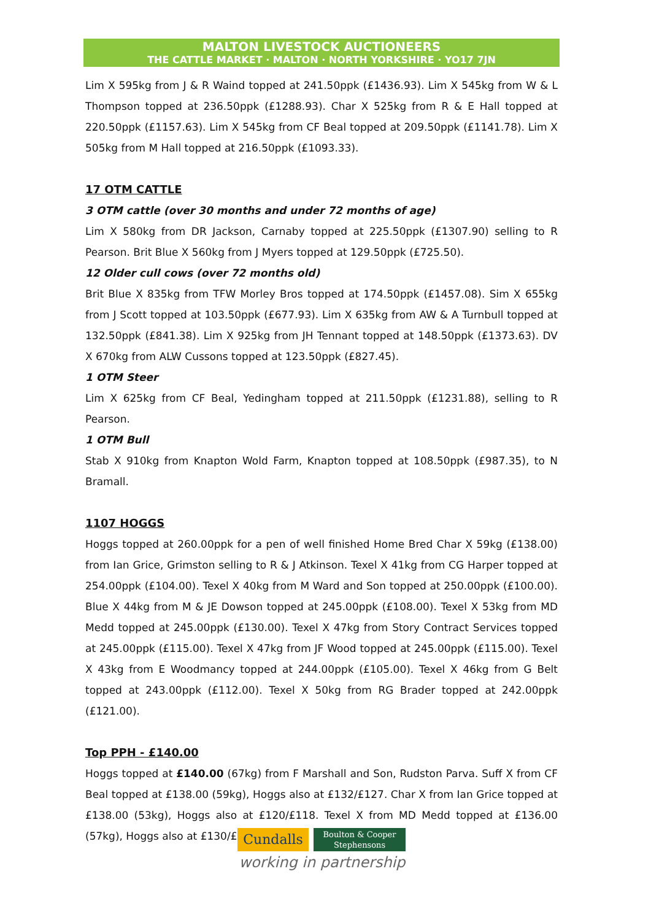MALTON LIVESTOCK AUCTIONEERS
THE CATTLE MARKET · MALTON · NORTH YORKSHIRE · YO17 7JN
Lim X 595kg from J & R Waind topped at 241.50ppk (£1436.93). Lim X 545kg from W & L Thompson topped at 236.50ppk (£1288.93). Char X 525kg from R & E Hall topped at 220.50ppk (£1157.63). Lim X 545kg from CF Beal topped at 209.50ppk (£1141.78). Lim X 505kg from M Hall topped at 216.50ppk (£1093.33).
17 OTM CATTLE
3 OTM cattle (over 30 months and under 72 months of age)
Lim X 580kg from DR Jackson, Carnaby topped at 225.50ppk (£1307.90) selling to R Pearson. Brit Blue X 560kg from J Myers topped at 129.50ppk (£725.50).
12 Older cull cows (over 72 months old)
Brit Blue X 835kg from TFW Morley Bros topped at 174.50ppk (£1457.08). Sim X 655kg from J Scott topped at 103.50ppk (£677.93). Lim X 635kg from AW & A Turnbull topped at 132.50ppk (£841.38). Lim X 925kg from JH Tennant topped at 148.50ppk (£1373.63). DV X 670kg from ALW Cussons topped at 123.50ppk (£827.45).
1 OTM Steer
Lim X 625kg from CF Beal, Yedingham topped at 211.50ppk (£1231.88), selling to R Pearson.
1 OTM Bull
Stab X 910kg from Knapton Wold Farm, Knapton topped at 108.50ppk (£987.35), to N Bramall.
1107 HOGGS
Hoggs topped at 260.00ppk for a pen of well finished Home Bred Char X 59kg (£138.00) from Ian Grice, Grimston selling to R & J Atkinson. Texel X 41kg from CG Harper topped at 254.00ppk (£104.00). Texel X 40kg from M Ward and Son topped at 250.00ppk (£100.00). Blue X 44kg from M & JE Dowson topped at 245.00ppk (£108.00). Texel X 53kg from MD Medd topped at 245.00ppk (£130.00). Texel X 47kg from Story Contract Services topped at 245.00ppk (£115.00). Texel X 47kg from JF Wood topped at 245.00ppk (£115.00). Texel X 43kg from E Woodmancy topped at 244.00ppk (£105.00). Texel X 46kg from G Belt topped at 243.00ppk (£112.00). Texel X 50kg from RG Brader topped at 242.00ppk (£121.00).
Top PPH - £140.00
Hoggs topped at £140.00 (67kg) from F Marshall and Son, Rudston Parva. Suff X from CF Beal topped at £138.00 (59kg), Hoggs also at £132/£127. Char X from Ian Grice topped at £138.00 (53kg), Hoggs also at £120/£118. Texel X from MD Medd topped at £136.00 (57kg), Hoggs also at £130/£128.
Cundalls
Boulton & Cooper
Stephensons
working in partnership